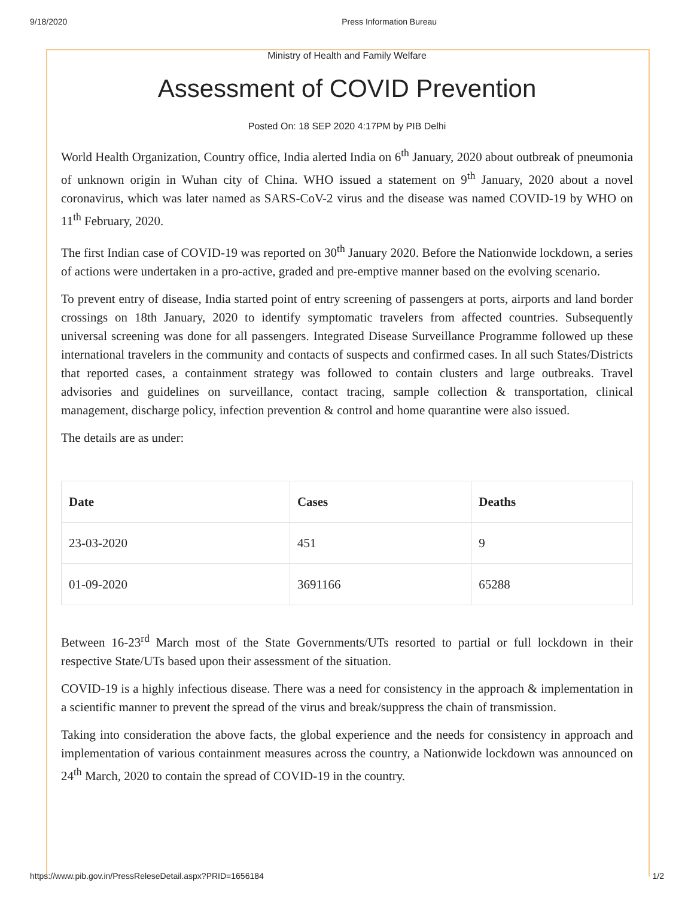9/18/2020 Press Information Bureau
Ministry of Health and Family Welfare
Assessment of COVID Prevention
Posted On: 18 SEP 2020 4:17PM by PIB Delhi
World Health Organization, Country office, India alerted India on 6<sup>th</sup> January, 2020 about outbreak of pneumonia of unknown origin in Wuhan city of China. WHO issued a statement on 9<sup>th</sup> January, 2020 about a novel coronavirus, which was later named as SARS-CoV-2 virus and the disease was named COVID-19 by WHO on 11<sup>th</sup> February, 2020.
The first Indian case of COVID-19 was reported on 30<sup>th</sup> January 2020. Before the Nationwide lockdown, a series of actions were undertaken in a pro-active, graded and pre-emptive manner based on the evolving scenario.
To prevent entry of disease, India started point of entry screening of passengers at ports, airports and land border crossings on 18th January, 2020 to identify symptomatic travelers from affected countries. Subsequently universal screening was done for all passengers. Integrated Disease Surveillance Programme followed up these international travelers in the community and contacts of suspects and confirmed cases. In all such States/Districts that reported cases, a containment strategy was followed to contain clusters and large outbreaks. Travel advisories and guidelines on surveillance, contact tracing, sample collection & transportation, clinical management, discharge policy, infection prevention & control and home quarantine were also issued.
The details are as under:
| Date | Cases | Deaths |
| --- | --- | --- |
| 23-03-2020 | 451 | 9 |
| 01-09-2020 | 3691166 | 65288 |
Between 16-23<sup>rd</sup> March most of the State Governments/UTs resorted to partial or full lockdown in their respective State/UTs based upon their assessment of the situation.
COVID-19 is a highly infectious disease. There was a need for consistency in the approach & implementation in a scientific manner to prevent the spread of the virus and break/suppress the chain of transmission.
Taking into consideration the above facts, the global experience and the needs for consistency in approach and implementation of various containment measures across the country, a Nationwide lockdown was announced on 24<sup>th</sup> March, 2020 to contain the spread of COVID-19 in the country.
https://www.pib.gov.in/PressReleseDetail.aspx?PRID=1656184 1/2